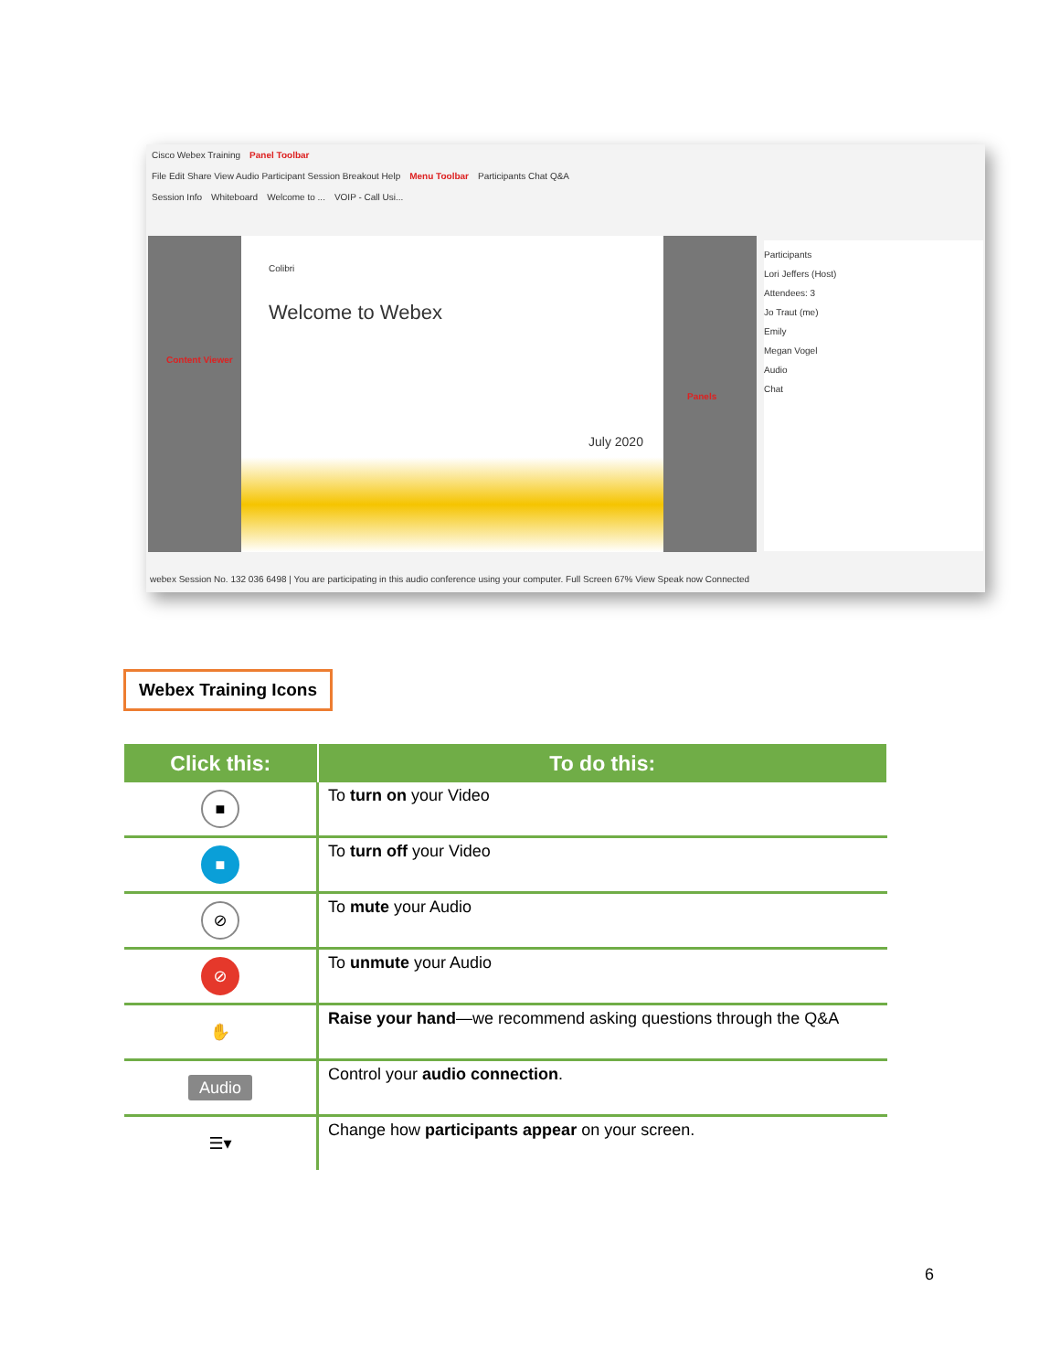Cisco Webex Training Panel Toolbar
File Edit Share View Audio Participant Session Breakout Help Menu Toolbar Participants Chat Q&A
Session Info Whiteboard Welcome to ... VOIP - Call Usi...
Colibri
Welcome to Webex
July 2020
Content Viewer
Panels
Participants
Lori Jeffers (Host)
Attendees: 3
Jo Traut (me)
Emily
Megan Vogel
Audio
Chat
webex Session No. 132 036 6498 | You are participating in this audio conference using your computer. Full Screen 67% View Speak now Connected
Webex Training Icons
| Click this: | To do this: |
| --- | --- |
| ■ | To turn on your Video |
| ■ | To turn off your Video |
| ⊘ | To mute your Audio |
| ⊘ | To unmute your Audio |
| ✋ | Raise your hand —we recommend asking questions through the Q&A |
| Audio | Control your audio connection . |
| ☰▾ | Change how participants appear on your screen. |
6